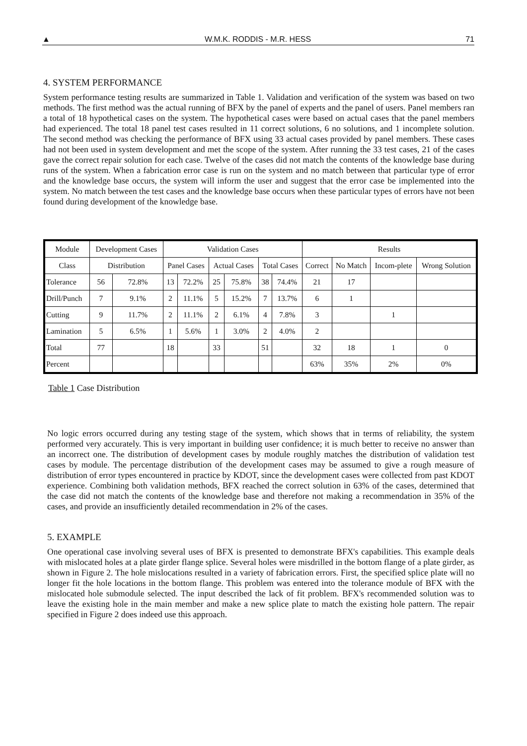▲ W.M.K. RODDIS - M.R. HESS 71
4. SYSTEM PERFORMANCE
System performance testing results are summarized in Table 1. Validation and verification of the system was based on two methods. The first method was the actual running of BFX by the panel of experts and the panel of users. Panel members ran a total of 18 hypothetical cases on the system. The hypothetical cases were based on actual cases that the panel members had experienced. The total 18 panel test cases resulted in 11 correct solutions, 6 no solutions, and 1 incomplete solution. The second method was checking the performance of BFX using 33 actual cases provided by panel members. These cases had not been used in system development and met the scope of the system. After running the 33 test cases, 21 of the cases gave the correct repair solution for each case. Twelve of the cases did not match the contents of the knowledge base during runs of the system. When a fabrication error case is run on the system and no match between that particular type of error and the knowledge base occurs, the system will inform the user and suggest that the error case be implemented into the system. No match between the test cases and the knowledge base occurs when these particular types of errors have not been found during development of the knowledge base.
| Module | Development Cases | | Validation Cases | | | | | | Results | | | |
| --- | --- | --- | --- | --- | --- | --- | --- | --- | --- | --- | --- | --- |
| Class | Distribution | | Panel Cases | | Actual Cases | | Total Cases | | Correct | No Match | Incom-plete | Wrong Solution |
| Tolerance | 56 | 72.8% | 13 | 72.2% | 25 | 75.8% | 38 | 74.4% | 21 | 17 | | |
| Drill/Punch | 7 | 9.1% | 2 | 11.1% | 5 | 15.2% | 7 | 13.7% | 6 | 1 | | |
| Cutting | 9 | 11.7% | 2 | 11.1% | 2 | 6.1% | 4 | 7.8% | 3 | | 1 | |
| Lamination | 5 | 6.5% | 1 | 5.6% | 1 | 3.0% | 2 | 4.0% | 2 | | | |
| Total | 77 | | 18 | | 33 | | 51 | | 32 | 18 | 1 | 0 |
| Percent | | | | | | | | | 63% | 35% | 2% | 0% |
Table 1 Case Distribution
No logic errors occurred during any testing stage of the system, which shows that in terms of reliability, the system performed very accurately. This is very important in building user confidence; it is much better to receive no answer than an incorrect one. The distribution of development cases by module roughly matches the distribution of validation test cases by module. The percentage distribution of the development cases may be assumed to give a rough measure of distribution of error types encountered in practice by KDOT, since the development cases were collected from past KDOT experience. Combining both validation methods, BFX reached the correct solution in 63% of the cases, determined that the case did not match the contents of the knowledge base and therefore not making a recommendation in 35% of the cases, and provide an insufficiently detailed recommendation in 2% of the cases.
5. EXAMPLE
One operational case involving several uses of BFX is presented to demonstrate BFX's capabilities. This example deals with mislocated holes at a plate girder flange splice. Several holes were misdrilled in the bottom flange of a plate girder, as shown in Figure 2. The hole mislocations resulted in a variety of fabrication errors. First, the specified splice plate will no longer fit the hole locations in the bottom flange. This problem was entered into the tolerance module of BFX with the mislocated hole submodule selected. The input described the lack of fit problem. BFX's recommended solution was to leave the existing hole in the main member and make a new splice plate to match the existing hole pattern. The repair specified in Figure 2 does indeed use this approach.